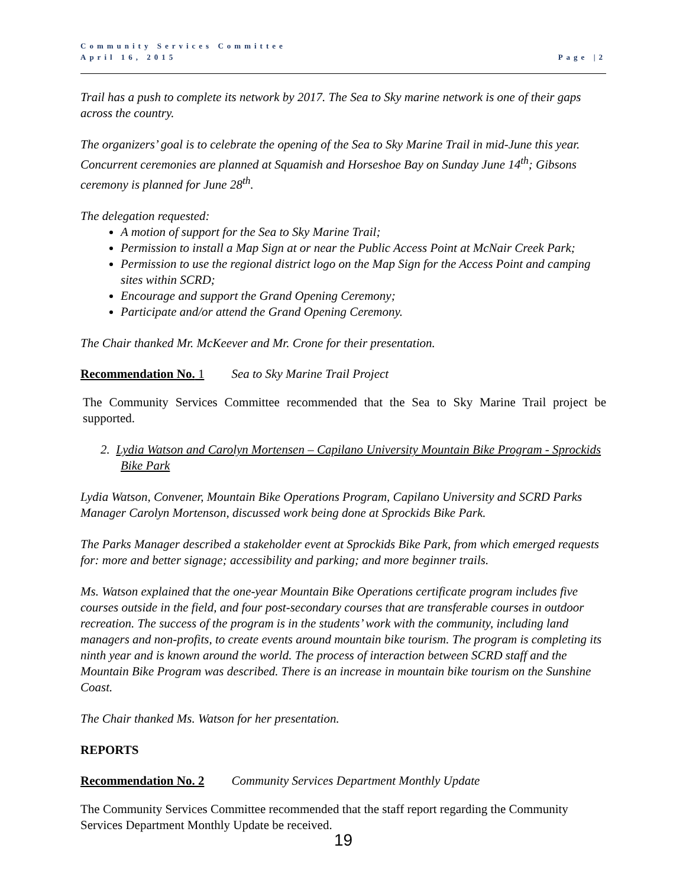Community Services Committee
April 16, 2015
Page |2
Trail has a push to complete its network by 2017. The Sea to Sky marine network is one of their gaps across the country.
The organizers’ goal is to celebrate the opening of the Sea to Sky Marine Trail in mid-June this year. Concurrent ceremonies are planned at Squamish and Horseshoe Bay on Sunday June 14<sup>th</sup>; Gibsons ceremony is planned for June 28<sup>th</sup>.
The delegation requested:
A motion of support for the Sea to Sky Marine Trail;
Permission to install a Map Sign at or near the Public Access Point at McNair Creek Park;
Permission to use the regional district logo on the Map Sign for the Access Point and camping sites within SCRD;
Encourage and support the Grand Opening Ceremony;
Participate and/or attend the Grand Opening Ceremony.
The Chair thanked Mr. McKeever and Mr. Crone for their presentation.
Recommendation No. 1 Sea to Sky Marine Trail Project
The Community Services Committee recommended that the Sea to Sky Marine Trail project be supported.
2. Lydia Watson and Carolyn Mortensen – Capilano University Mountain Bike Program - Sprockids Bike Park
Lydia Watson, Convener, Mountain Bike Operations Program, Capilano University and SCRD Parks Manager Carolyn Mortenson, discussed work being done at Sprockids Bike Park.
The Parks Manager described a stakeholder event at Sprockids Bike Park, from which emerged requests for: more and better signage; accessibility and parking; and more beginner trails.
Ms. Watson explained that the one-year Mountain Bike Operations certificate program includes five courses outside in the field, and four post-secondary courses that are transferable courses in outdoor recreation. The success of the program is in the students’ work with the community, including land managers and non-profits, to create events around mountain bike tourism. The program is completing its ninth year and is known around the world. The process of interaction between SCRD staff and the Mountain Bike Program was described. There is an increase in mountain bike tourism on the Sunshine Coast.
The Chair thanked Ms. Watson for her presentation.
REPORTS
Recommendation No. 2 Community Services Department Monthly Update
The Community Services Committee recommended that the staff report regarding the Community Services Department Monthly Update be received.
19